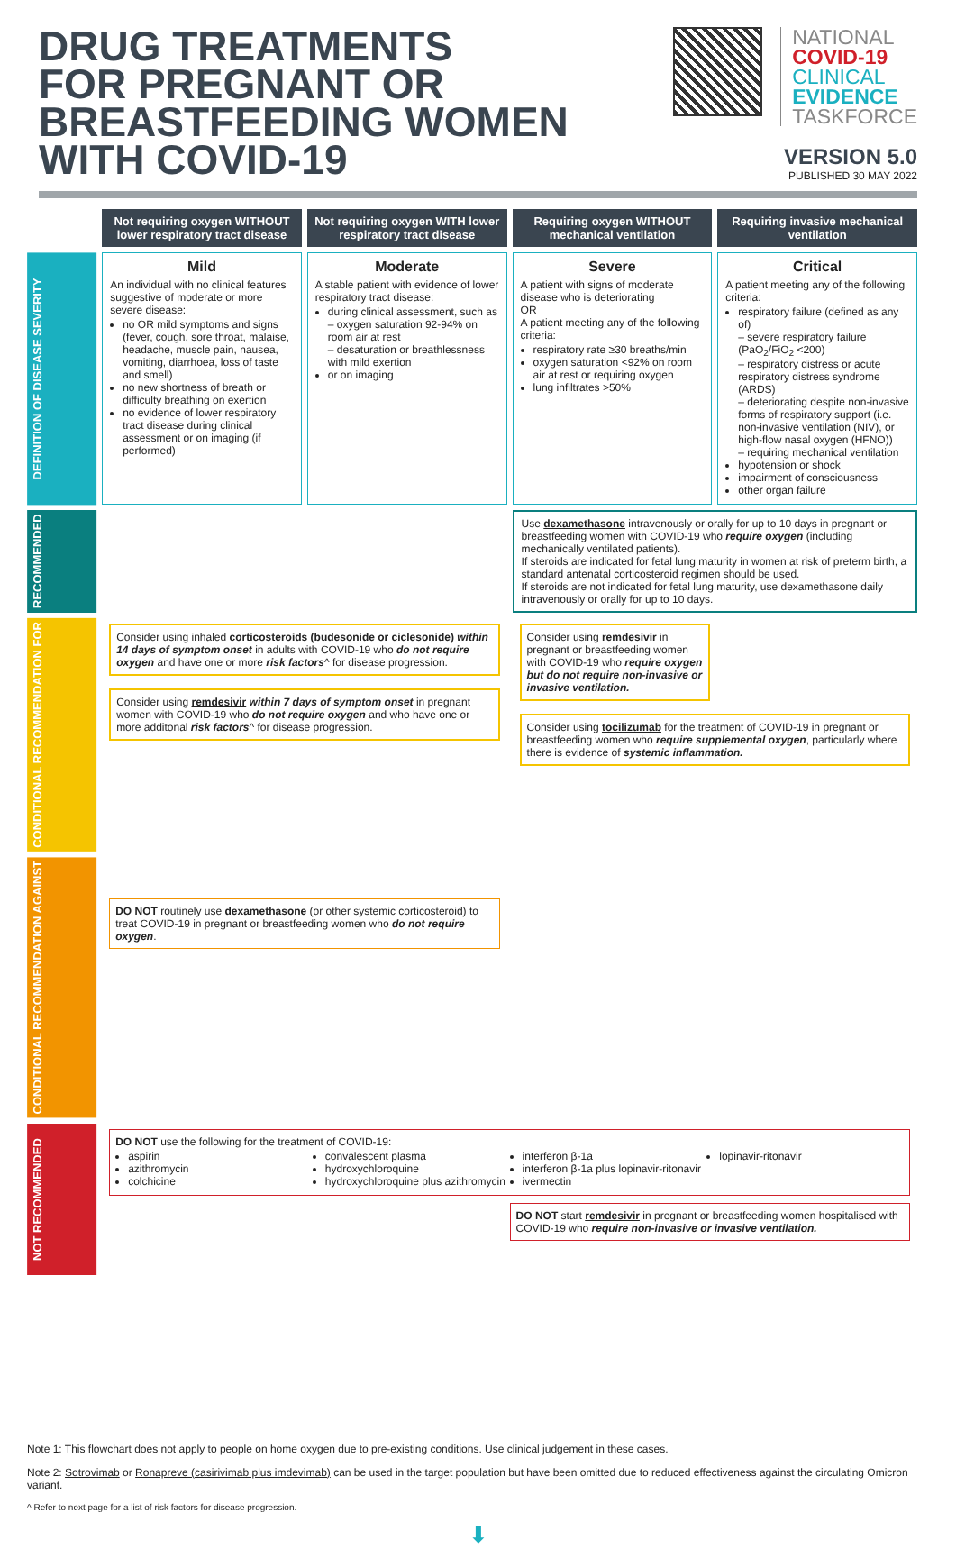DRUG TREATMENTS
FOR PREGNANT OR
BREASTFEEDING WOMEN
WITH COVID-19
NATIONAL
COVID-19
CLINICAL
EVIDENCE
TASKFORCE
VERSION 5.0
PUBLISHED 30 MAY 2022
| | Not requiring oxygen WITHOUT lower respiratory tract disease | Not requiring oxygen WITH lower respiratory tract disease | Requiring oxygen WITHOUT mechanical ventilation | Requiring invasive mechanical ventilation |
| DEFINITION OF DISEASE SEVERITY | Mild An individual with no clinical features suggestive of moderate or more severe disease: no OR mild symptoms and signs (fever, cough, sore throat, malaise, headache, muscle pain, nausea, vomiting, diarrhoea, loss of taste and smell) no new shortness of breath or difficulty breathing on exertion no evidence of lower respiratory tract disease during clinical assessment or on imaging (if performed) | Moderate A stable patient with evidence of lower respiratory tract disease: during clinical assessment, such as – oxygen saturation 92-94% on room air at rest – desaturation or breathlessness with mild exertion or on imaging | Severe A patient with signs of moderate disease who is deteriorating OR A patient meeting any of the following criteria: respiratory rate ≥30 breaths/min oxygen saturation <92% on room air at rest or requiring oxygen lung infiltrates >50% | Critical A patient meeting any of the following criteria: respiratory failure (defined as any of) – severe respiratory failure (PaO<sub>2</sub>/FiO<sub>2</sub> <200) – respiratory distress or acute respiratory distress syndrome (ARDS) – deteriorating despite non-invasive forms of respiratory support (i.e. non-invasive ventilation (NIV), or high-flow nasal oxygen (HFNO)) – requiring mechanical ventilation hypotension or shock impairment of consciousness other organ failure |
| RECOMMENDED | | | Use dexamethasone intravenously or orally for up to 10 days in pregnant or breastfeeding women with COVID-19 who require oxygen (including mechanically ventilated patients). If steroids are indicated for fetal lung maturity in women at risk of preterm birth, a standard antenatal corticosteroid regimen should be used. If steroids are not indicated for fetal lung maturity, use dexamethasone daily intravenously or orally for up to 10 days. | |
| CONDITIONAL RECOMMENDATION FOR | Consider using inhaled corticosteroids (budesonide or ciclesonide) within 14 days of symptom onset in adults with COVID-19 who do not require oxygen and have one or more risk factors ^ for disease progression. Consider using remdesivir within 7 days of symptom onset in pregnant women with COVID-19 who do not require oxygen and who have one or more additonal risk factors ^ for disease progression. | | Consider using remdesivir in pregnant or breastfeeding women with COVID-19 who require oxygen but do not require non-invasive or invasive ventilation. Consider using tocilizumab for the treatment of COVID-19 in pregnant or breastfeeding women who require supplemental oxygen , particularly where there is evidence of systemic inflammation. | |
| CONDITIONAL RECOMMENDATION AGAINST | DO NOT routinely use dexamethasone (or other systemic corticosteroid) to treat COVID-19 in pregnant or breastfeeding women who do not require oxygen . | | | |
| NOT RECOMMENDED | DO NOT use the following for the treatment of COVID-19: aspirin azithromycin colchicine convalescent plasma hydroxychloroquine hydroxychloroquine plus azithromycin interferon β-1a interferon β-1a plus lopinavir-ritonavir ivermectin lopinavir-ritonavir DO NOT start remdesivir in pregnant or breastfeeding women hospitalised with COVID-19 who require non-invasive or invasive ventilation. | | | |
Note 1: This flowchart does not apply to people on home oxygen due to pre-existing conditions. Use clinical judgement in these cases.
Note 2: Sotrovimab or Ronapreve (casirivimab plus imdevimab) can be used in the target population but have been omitted due to reduced effectiveness against the circulating Omicron variant.
^ Refer to next page for a list of risk factors for disease progression.
⬇